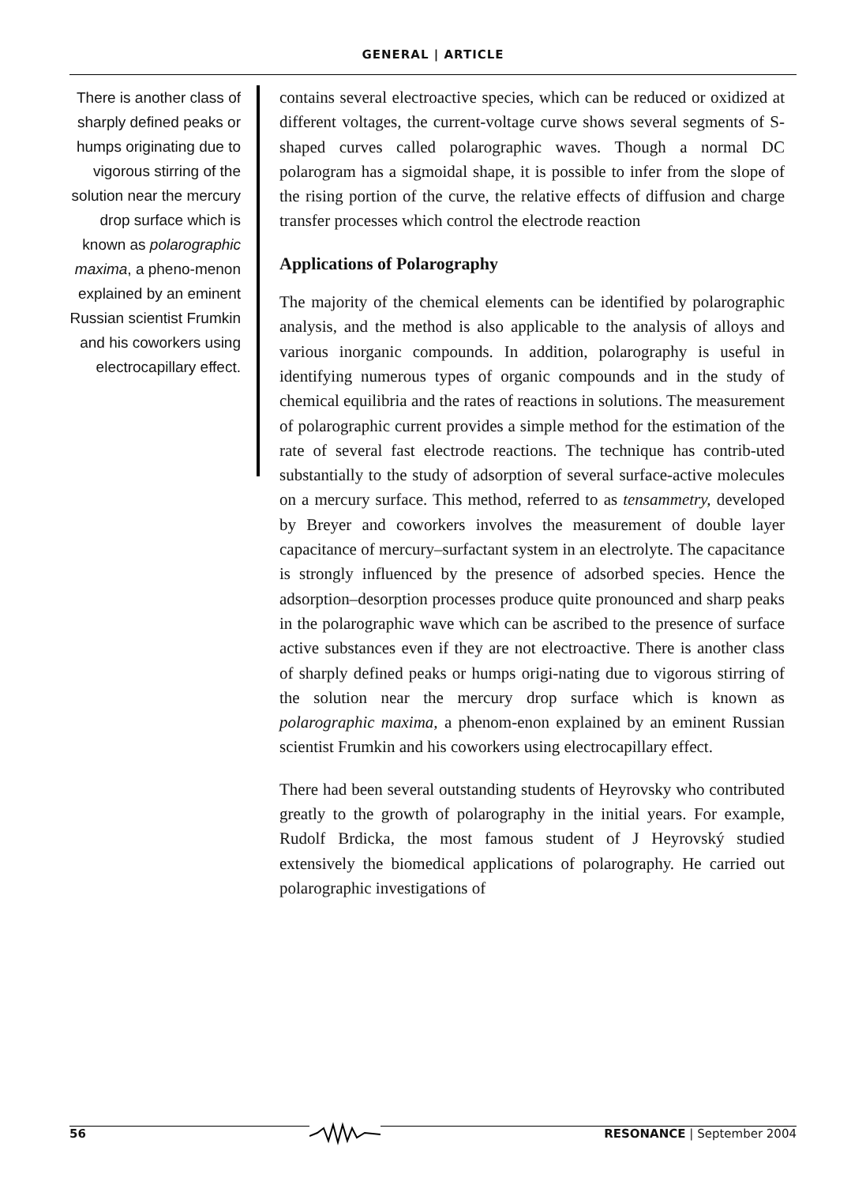GENERAL | ARTICLE
There is another class of sharply defined peaks or humps originating due to vigorous stirring of the solution near the mercury drop surface which is known as polarographic maxima, a pheno-menon explained by an eminent Russian scientist Frumkin and his coworkers using electrocapillary effect.
contains several electroactive species, which can be reduced or oxidized at different voltages, the current-voltage curve shows several segments of S-shaped curves called polarographic waves. Though a normal DC polarogram has a sigmoidal shape, it is possible to infer from the slope of the rising portion of the curve, the relative effects of diffusion and charge transfer processes which control the electrode reaction
Applications of Polarography
The majority of the chemical elements can be identified by polarographic analysis, and the method is also applicable to the analysis of alloys and various inorganic compounds. In addition, polarography is useful in identifying numerous types of organic compounds and in the study of chemical equilibria and the rates of reactions in solutions. The measurement of polarographic current provides a simple method for the estimation of the rate of several fast electrode reactions. The technique has contrib-uted substantially to the study of adsorption of several surface-active molecules on a mercury surface. This method, referred to as tensammetry, developed by Breyer and coworkers involves the measurement of double layer capacitance of mercury–surfactant system in an electrolyte. The capacitance is strongly influenced by the presence of adsorbed species. Hence the adsorption–desorption processes produce quite pronounced and sharp peaks in the polarographic wave which can be ascribed to the presence of surface active substances even if they are not electroactive. There is another class of sharply defined peaks or humps origi-nating due to vigorous stirring of the solution near the mercury drop surface which is known as polarographic maxima, a phenom-enon explained by an eminent Russian scientist Frumkin and his coworkers using electrocapillary effect.
There had been several outstanding students of Heyrovsky who contributed greatly to the growth of polarography in the initial years. For example, Rudolf Brdicka, the most famous student of J Heyrovský studied extensively the biomedical applications of polarography. He carried out polarographic investigations of
56 RESONANCE | September 2004